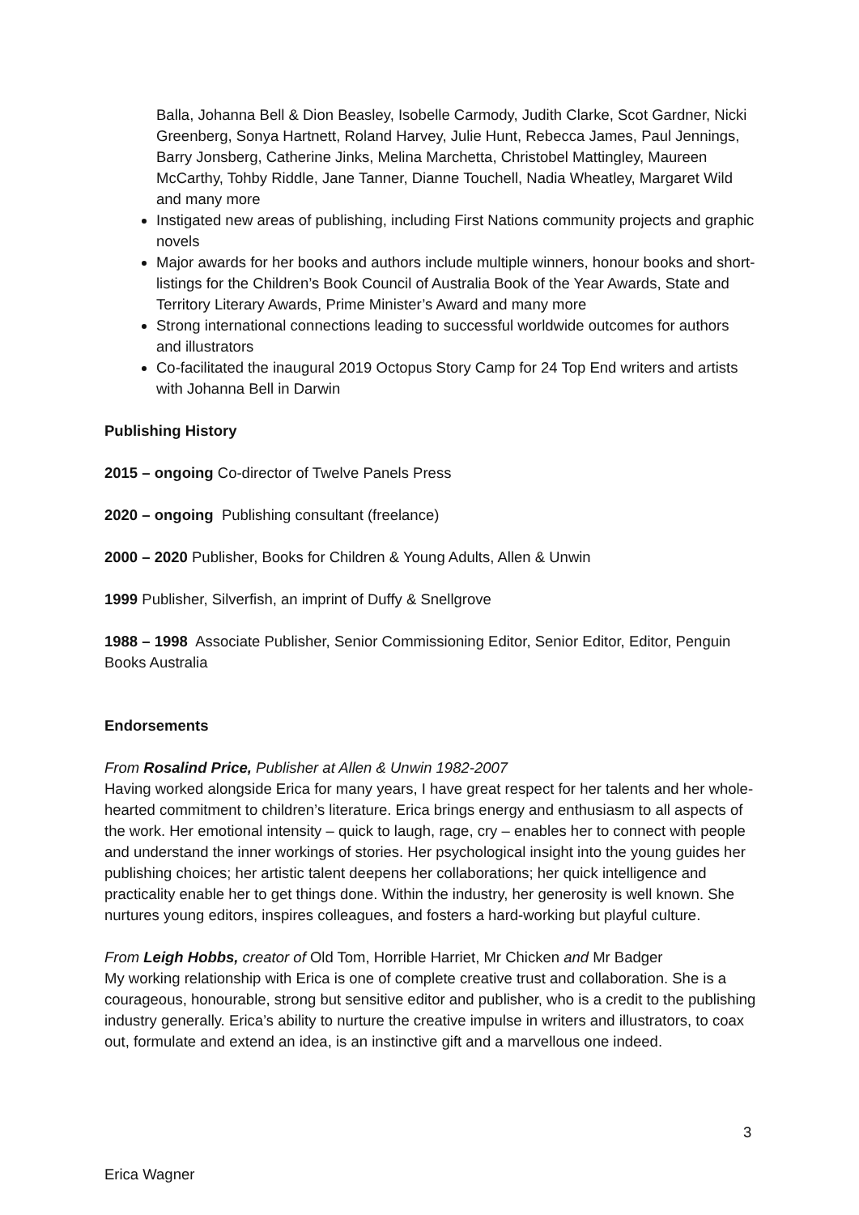Balla, Johanna Bell & Dion Beasley, Isobelle Carmody, Judith Clarke, Scot Gardner, Nicki Greenberg, Sonya Hartnett, Roland Harvey, Julie Hunt, Rebecca James, Paul Jennings, Barry Jonsberg, Catherine Jinks, Melina Marchetta, Christobel Mattingley, Maureen McCarthy, Tohby Riddle, Jane Tanner, Dianne Touchell, Nadia Wheatley, Margaret Wild and many more
Instigated new areas of publishing, including First Nations community projects and graphic novels
Major awards for her books and authors include multiple winners, honour books and short-listings for the Children’s Book Council of Australia Book of the Year Awards, State and Territory Literary Awards, Prime Minister’s Award and many more
Strong international connections leading to successful worldwide outcomes for authors and illustrators
Co-facilitated the inaugural 2019 Octopus Story Camp for 24 Top End writers and artists with Johanna Bell in Darwin
Publishing History
2015 – ongoing Co-director of Twelve Panels Press
2020 – ongoing Publishing consultant (freelance)
2000 – 2020 Publisher, Books for Children & Young Adults, Allen & Unwin
1999 Publisher, Silverfish, an imprint of Duffy & Snellgrove
1988 – 1998 Associate Publisher, Senior Commissioning Editor, Senior Editor, Editor, Penguin Books Australia
Endorsements
From Rosalind Price, Publisher at Allen & Unwin 1982-2007
Having worked alongside Erica for many years, I have great respect for her talents and her whole-hearted commitment to children’s literature. Erica brings energy and enthusiasm to all aspects of the work. Her emotional intensity – quick to laugh, rage, cry – enables her to connect with people and understand the inner workings of stories. Her psychological insight into the young guides her publishing choices; her artistic talent deepens her collaborations; her quick intelligence and practicality enable her to get things done. Within the industry, her generosity is well known. She nurtures young editors, inspires colleagues, and fosters a hard-working but playful culture.
From Leigh Hobbs, creator of Old Tom, Horrible Harriet, Mr Chicken and Mr Badger
My working relationship with Erica is one of complete creative trust and collaboration. She is a courageous, honourable, strong but sensitive editor and publisher, who is a credit to the publishing industry generally. Erica’s ability to nurture the creative impulse in writers and illustrators, to coax out, formulate and extend an idea, is an instinctive gift and a marvellous one indeed.
3
Erica Wagner